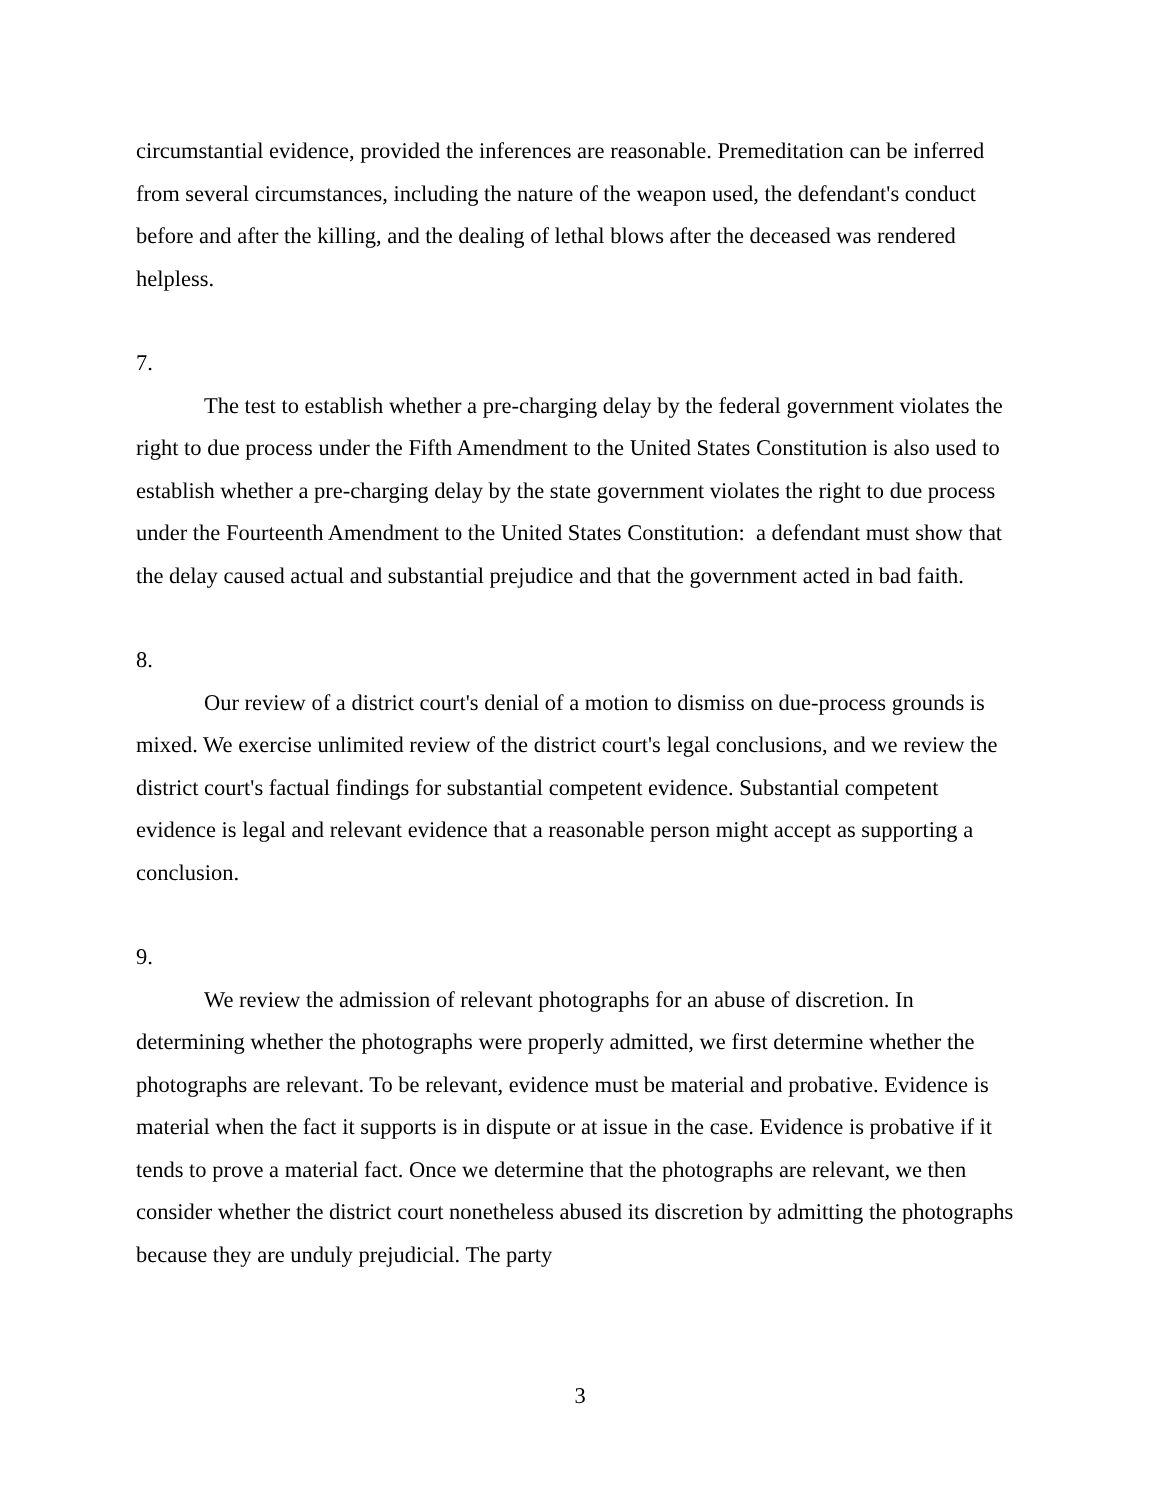circumstantial evidence, provided the inferences are reasonable. Premeditation can be inferred from several circumstances, including the nature of the weapon used, the defendant's conduct before and after the killing, and the dealing of lethal blows after the deceased was rendered helpless.
7.
The test to establish whether a pre-charging delay by the federal government violates the right to due process under the Fifth Amendment to the United States Constitution is also used to establish whether a pre-charging delay by the state government violates the right to due process under the Fourteenth Amendment to the United States Constitution: a defendant must show that the delay caused actual and substantial prejudice and that the government acted in bad faith.
8.
Our review of a district court's denial of a motion to dismiss on due-process grounds is mixed. We exercise unlimited review of the district court's legal conclusions, and we review the district court's factual findings for substantial competent evidence. Substantial competent evidence is legal and relevant evidence that a reasonable person might accept as supporting a conclusion.
9.
We review the admission of relevant photographs for an abuse of discretion. In determining whether the photographs were properly admitted, we first determine whether the photographs are relevant. To be relevant, evidence must be material and probative. Evidence is material when the fact it supports is in dispute or at issue in the case. Evidence is probative if it tends to prove a material fact. Once we determine that the photographs are relevant, we then consider whether the district court nonetheless abused its discretion by admitting the photographs because they are unduly prejudicial. The party
3